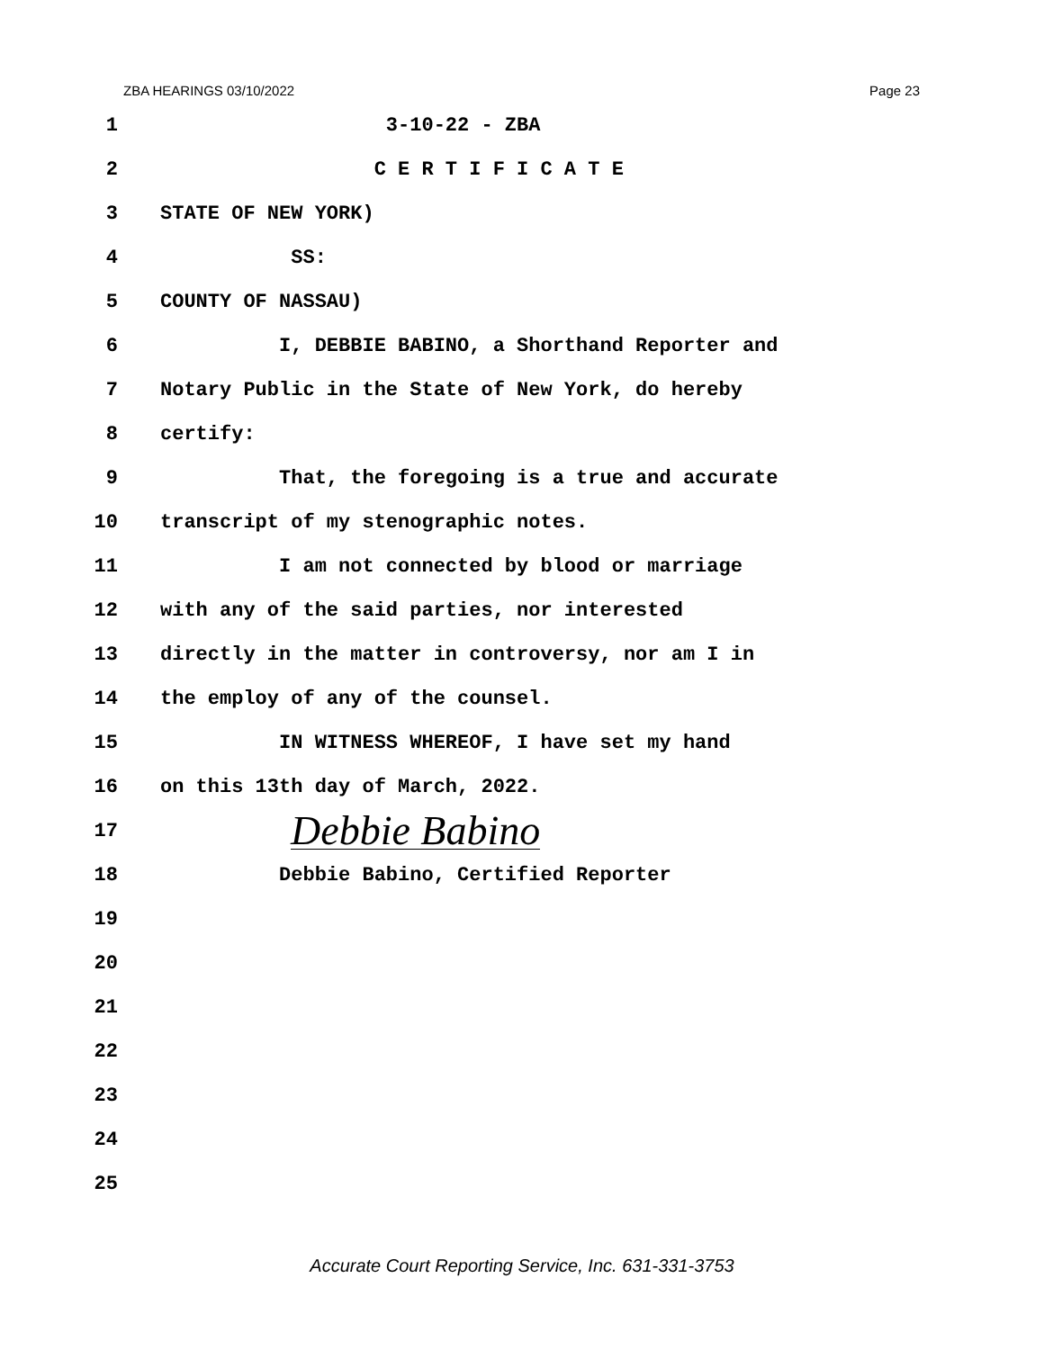ZBA HEARINGS 03/10/2022 Page 23
1 3-10-22 - ZBA
2 C E R T I F I C A T E
3 STATE OF NEW YORK)
4 SS:
5 COUNTY OF NASSAU)
6 I, DEBBIE BABINO, a Shorthand Reporter and
7 Notary Public in the State of New York, do hereby
8 certify:
9 That, the foregoing is a true and accurate
10 transcript of my stenographic notes.
11 I am not connected by blood or marriage
12 with any of the said parties, nor interested
13 directly in the matter in controversy, nor am I in
14 the employ of any of the counsel.
15 IN WITNESS WHEREOF, I have set my hand
16 on this 13th day of March, 2022.
17 Debbie Babino
18 Debbie Babino, Certified Reporter
19
20
21
22
23
24
25
Accurate Court Reporting Service, Inc. 631-331-3753